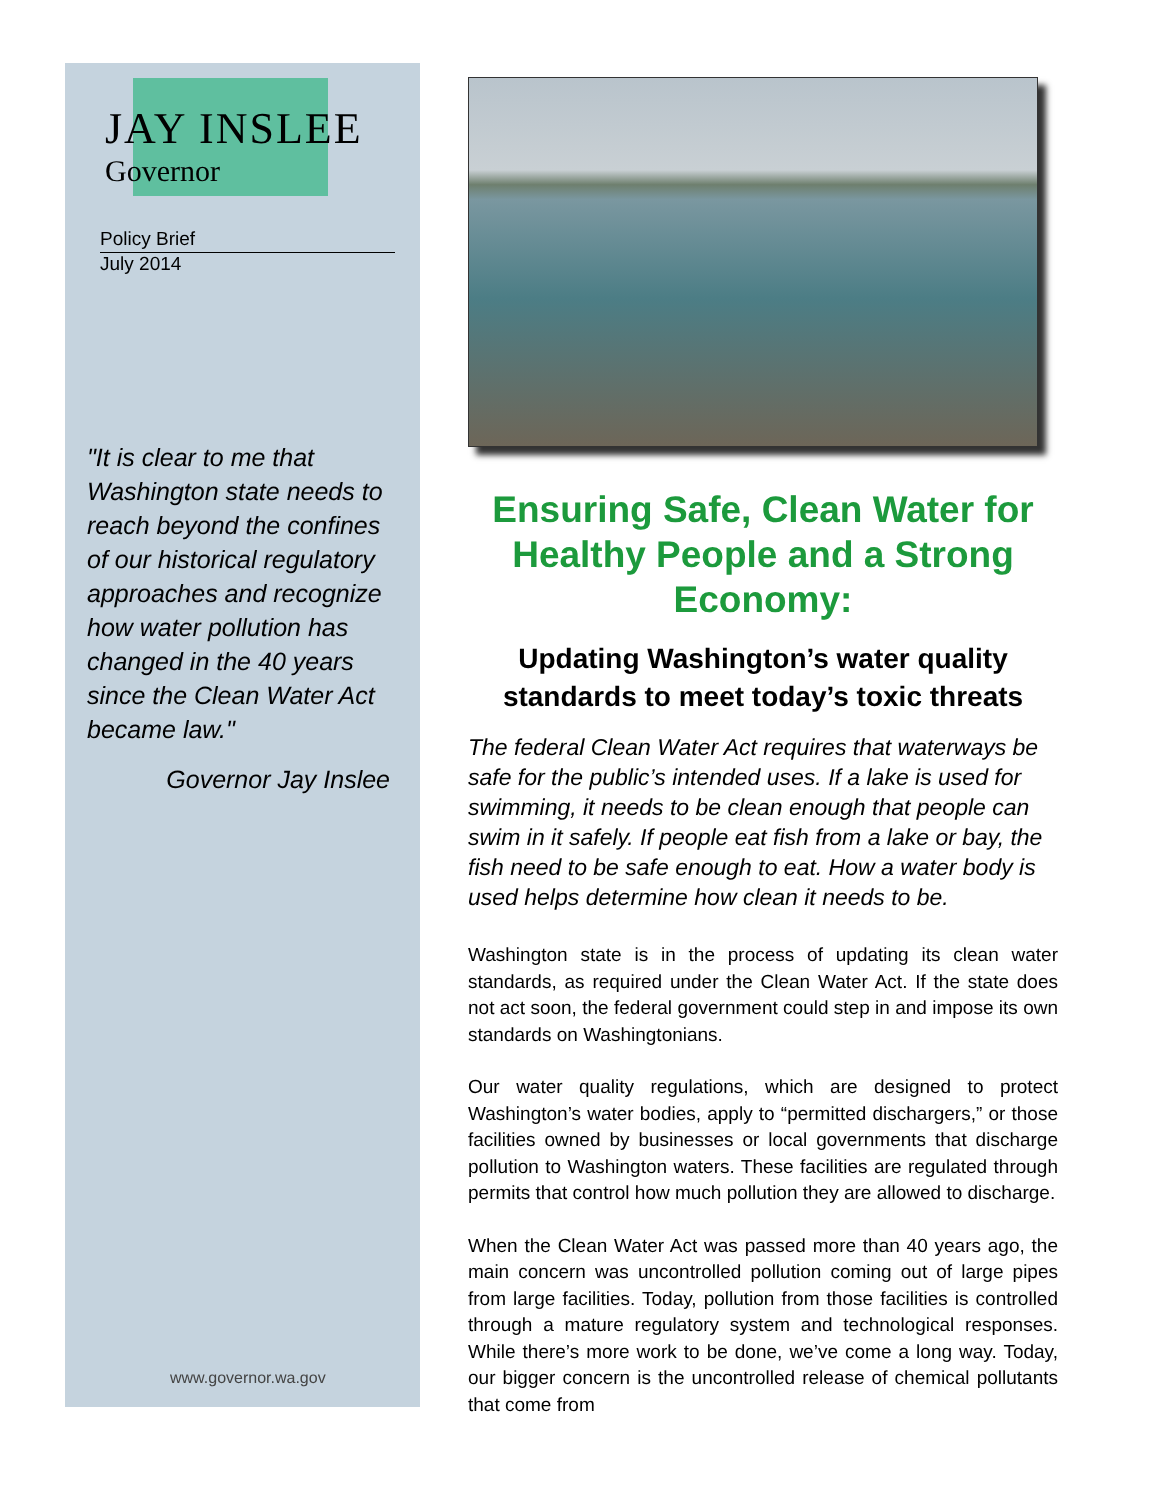JAY INSLEE
Governor
Policy Brief
July 2014
"It is clear to me that Washington state needs to reach beyond the confines of our historical regulatory approaches and recognize how water pollution has changed in the 40 years since the Clean Water Act became law."
Governor Jay Inslee
www.governor.wa.gov
Ensuring Safe, Clean Water for Healthy People and a Strong Economy:
Updating Washington’s water quality standards to meet today’s toxic threats
The federal Clean Water Act requires that waterways be safe for the public’s intended uses. If a lake is used for swimming, it needs to be clean enough that people can swim in it safely. If people eat fish from a lake or bay, the fish need to be safe enough to eat. How a water body is used helps determine how clean it needs to be.
Washington state is in the process of updating its clean water standards, as required under the Clean Water Act. If the state does not act soon, the federal government could step in and impose its own standards on Washingtonians.
Our water quality regulations, which are designed to protect Washington’s water bodies, apply to “permitted dischargers,” or those facilities owned by businesses or local governments that discharge pollution to Washington waters. These facilities are regulated through permits that control how much pollution they are allowed to discharge.
When the Clean Water Act was passed more than 40 years ago, the main concern was uncontrolled pollution coming out of large pipes from large facilities. Today, pollution from those facilities is controlled through a mature regulatory system and technological responses. While there’s more work to be done, we’ve come a long way. Today, our bigger concern is the uncontrolled release of chemical pollutants that come from